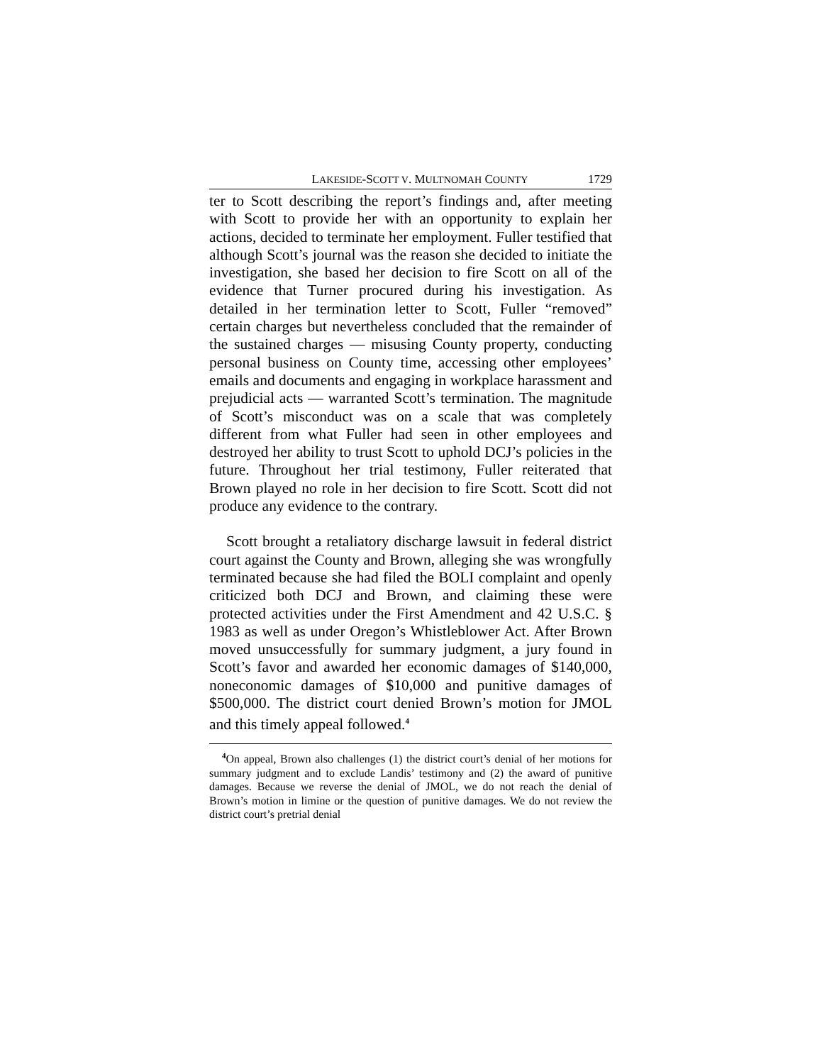LAKESIDE-SCOTT V. MULTNOMAH COUNTY 1729
ter to Scott describing the report’s findings and, after meeting with Scott to provide her with an opportunity to explain her actions, decided to terminate her employment. Fuller testified that although Scott’s journal was the reason she decided to initiate the investigation, she based her decision to fire Scott on all of the evidence that Turner procured during his investigation. As detailed in her termination letter to Scott, Fuller “removed” certain charges but nevertheless concluded that the remainder of the sustained charges — misusing County property, conducting personal business on County time, accessing other employees’ emails and documents and engaging in workplace harassment and prejudicial acts — warranted Scott’s termination. The magnitude of Scott’s misconduct was on a scale that was completely different from what Fuller had seen in other employees and destroyed her ability to trust Scott to uphold DCJ’s policies in the future. Throughout her trial testimony, Fuller reiterated that Brown played no role in her decision to fire Scott. Scott did not produce any evidence to the contrary.
Scott brought a retaliatory discharge lawsuit in federal district court against the County and Brown, alleging she was wrongfully terminated because she had filed the BOLI complaint and openly criticized both DCJ and Brown, and claiming these were protected activities under the First Amendment and 42 U.S.C. § 1983 as well as under Oregon’s Whistleblower Act. After Brown moved unsuccessfully for summary judgment, a jury found in Scott’s favor and awarded her economic damages of $140,000, noneconomic damages of $10,000 and punitive damages of $500,000. The district court denied Brown’s motion for JMOL and this timely appeal followed.<sup>4</sup>
<sup>4</sup> On appeal, Brown also challenges (1) the district court’s denial of her motions for summary judgment and to exclude Landis’ testimony and (2) the award of punitive damages. Because we reverse the denial of JMOL, we do not reach the denial of Brown’s motion in limine or the question of punitive damages. We do not review the district court’s pretrial denial